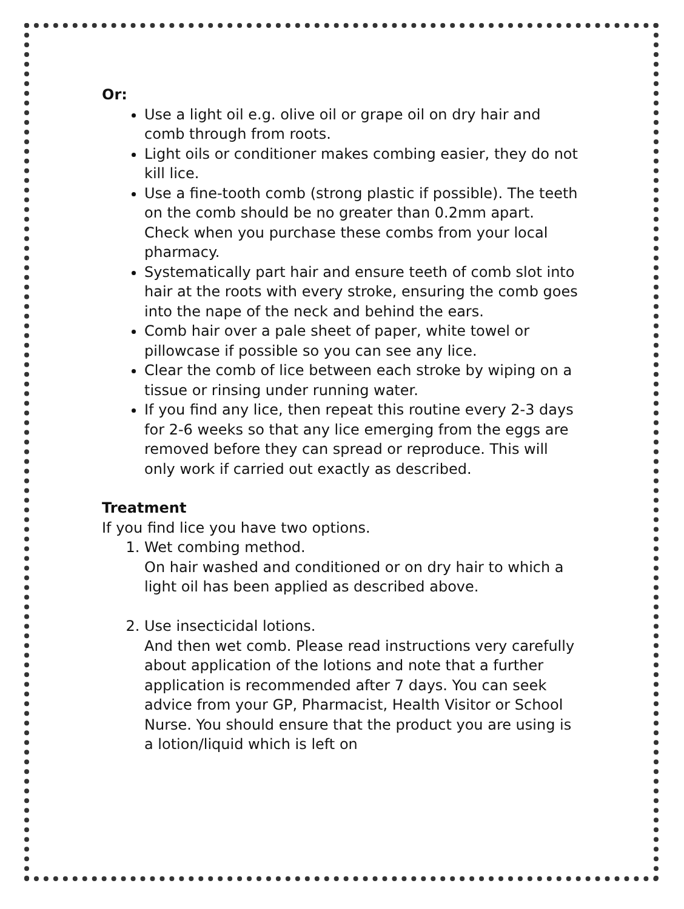Or:
Use a light oil e.g. olive oil or grape oil on dry hair and comb through from roots.
Light oils or conditioner makes combing easier, they do not kill lice.
Use a fine-tooth comb (strong plastic if possible). The teeth on the comb should be no greater than 0.2mm apart. Check when you purchase these combs from your local pharmacy.
Systematically part hair and ensure teeth of comb slot into hair at the roots with every stroke, ensuring the comb goes into the nape of the neck and behind the ears.
Comb hair over a pale sheet of paper, white towel or pillowcase if possible so you can see any lice.
Clear the comb of lice between each stroke by wiping on a tissue or rinsing under running water.
If you find any lice, then repeat this routine every 2-3 days for 2-6 weeks so that any lice emerging from the eggs are removed before they can spread or reproduce. This will only work if carried out exactly as described.
Treatment
If you find lice you have two options.
1. Wet combing method.
On hair washed and conditioned or on dry hair to which a light oil has been applied as described above.
2. Use insecticidal lotions.
And then wet comb. Please read instructions very carefully about application of the lotions and note that a further application is recommended after 7 days. You can seek advice from your GP, Pharmacist, Health Visitor or School Nurse. You should ensure that the product you are using is a lotion/liquid which is left on